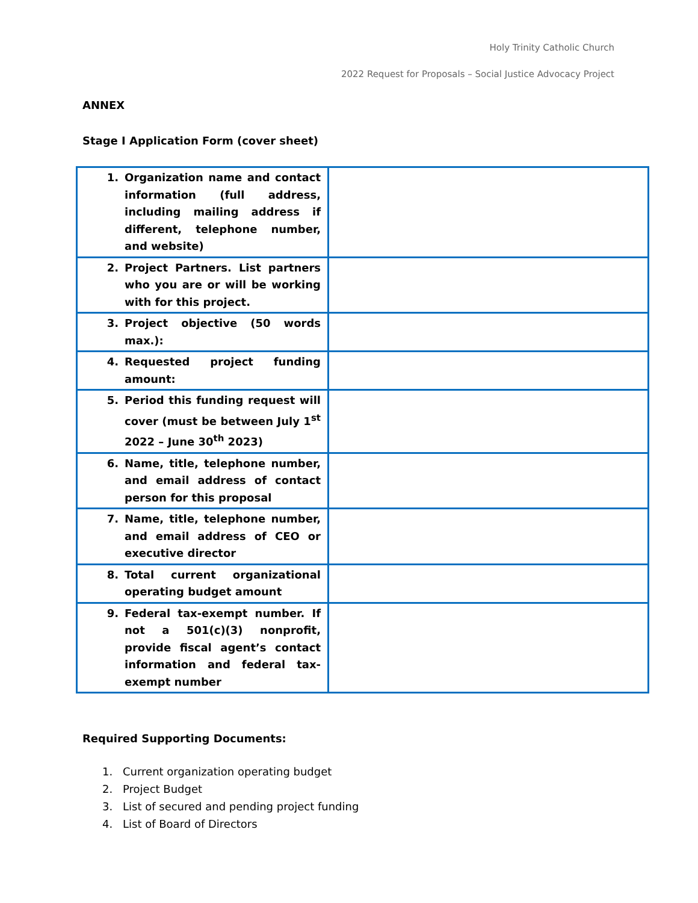Holy Trinity Catholic Church
2022 Request for Proposals – Social Justice Advocacy Project
ANNEX
Stage I Application Form (cover sheet)
| 1. Organization name and contact information (full address, including mailing address if different, telephone number, and website) | |
| 2. Project Partners. List partners who you are or will be working with for this project. | |
| 3. Project objective (50 words max.): | |
| 4. Requested project funding amount: | |
| 5. Period this funding request will cover (must be between July 1<sup>st</sup> 2022 – June 30<sup>th</sup> 2023) | |
| 6. Name, title, telephone number, and email address of contact person for this proposal | |
| 7. Name, title, telephone number, and email address of CEO or executive director | |
| 8. Total current organizational operating budget amount | |
| 9. Federal tax-exempt number. If not a 501(c)(3) nonprofit, provide fiscal agent’s contact information and federal tax-exempt number | |
Required Supporting Documents:
1. Current organization operating budget
2. Project Budget
3. List of secured and pending project funding
4. List of Board of Directors